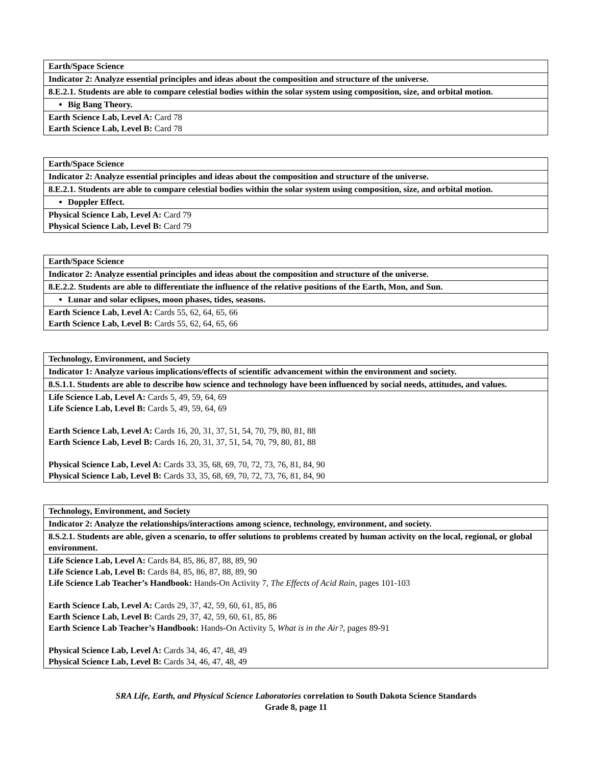| Earth/Space Science |
| Indicator 2: Analyze essential principles and ideas about the composition and structure of the universe. |
| 8.E.2.1. Students are able to compare celestial bodies within the solar system using composition, size, and orbital motion. |
| Big Bang Theory. |
| Earth Science Lab, Level A: Card 78 Earth Science Lab, Level B: Card 78 |
| Earth/Space Science |
| Indicator 2: Analyze essential principles and ideas about the composition and structure of the universe. |
| 8.E.2.1. Students are able to compare celestial bodies within the solar system using composition, size, and orbital motion. |
| Doppler Effect. |
| Physical Science Lab, Level A: Card 79 Physical Science Lab, Level B: Card 79 |
| Earth/Space Science |
| Indicator 2: Analyze essential principles and ideas about the composition and structure of the universe. |
| 8.E.2.2. Students are able to differentiate the influence of the relative positions of the Earth, Mon, and Sun. |
| Lunar and solar eclipses, moon phases, tides, seasons. |
| Earth Science Lab, Level A: Cards 55, 62, 64, 65, 66 Earth Science Lab, Level B: Cards 55, 62, 64, 65, 66 |
| Technology, Environment, and Society |
| Indicator 1: Analyze various implications/effects of scientific advancement within the environment and society. |
| 8.S.1.1. Students are able to describe how science and technology have been influenced by social needs, attitudes, and values. |
| Life Science Lab, Level A: Cards 5, 49, 59, 64, 69 Life Science Lab, Level B: Cards 5, 49, 59, 64, 69 Earth Science Lab, Level A: Cards 16, 20, 31, 37, 51, 54, 70, 79, 80, 81, 88 Earth Science Lab, Level B: Cards 16, 20, 31, 37, 51, 54, 70, 79, 80, 81, 88 Physical Science Lab, Level A: Cards 33, 35, 68, 69, 70, 72, 73, 76, 81, 84, 90 Physical Science Lab, Level B: Cards 33, 35, 68, 69, 70, 72, 73, 76, 81, 84, 90 |
| Technology, Environment, and Society |
| Indicator 2: Analyze the relationships/interactions among science, technology, environment, and society. |
| 8.S.2.1. Students are able, given a scenario, to offer solutions to problems created by human activity on the local, regional, or global environment. |
| Life Science Lab, Level A: Cards 84, 85, 86, 87, 88, 89, 90 Life Science Lab, Level B: Cards 84, 85, 86, 87, 88, 89, 90 Life Science Lab Teacher’s Handbook: Hands-On Activity 7, The Effects of Acid Rain, pages 101-103 Earth Science Lab, Level A: Cards 29, 37, 42, 59, 60, 61, 85, 86 Earth Science Lab, Level B: Cards 29, 37, 42, 59, 60, 61, 85, 86 Earth Science Lab Teacher’s Handbook: Hands-On Activity 5, What is in the Air?, pages 89-91 Physical Science Lab, Level A: Cards 34, 46, 47, 48, 49 Physical Science Lab, Level B: Cards 34, 46, 47, 48, 49 |
SRA Life, Earth, and Physical Science Laboratories correlation to South Dakota Science Standards
Grade 8, page 11